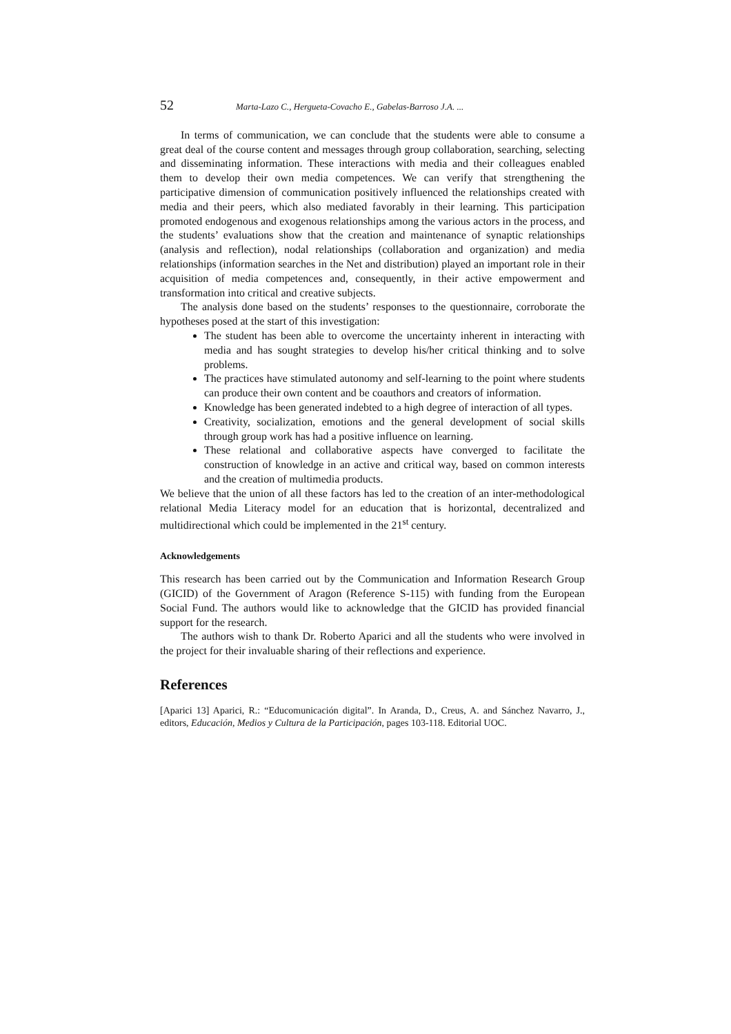52 Marta-Lazo C., Hergueta-Covacho E., Gabelas-Barroso J.A. ...
In terms of communication, we can conclude that the students were able to consume a great deal of the course content and messages through group collaboration, searching, selecting and disseminating information. These interactions with media and their colleagues enabled them to develop their own media competences. We can verify that strengthening the participative dimension of communication positively influenced the relationships created with media and their peers, which also mediated favorably in their learning. This participation promoted endogenous and exogenous relationships among the various actors in the process, and the students’ evaluations show that the creation and maintenance of synaptic relationships (analysis and reflection), nodal relationships (collaboration and organization) and media relationships (information searches in the Net and distribution) played an important role in their acquisition of media competences and, consequently, in their active empowerment and transformation into critical and creative subjects.
The analysis done based on the students’ responses to the questionnaire, corroborate the hypotheses posed at the start of this investigation:
The student has been able to overcome the uncertainty inherent in interacting with media and has sought strategies to develop his/her critical thinking and to solve problems.
The practices have stimulated autonomy and self-learning to the point where students can produce their own content and be coauthors and creators of information.
Knowledge has been generated indebted to a high degree of interaction of all types.
Creativity, socialization, emotions and the general development of social skills through group work has had a positive influence on learning.
These relational and collaborative aspects have converged to facilitate the construction of knowledge in an active and critical way, based on common interests and the creation of multimedia products.
We believe that the union of all these factors has led to the creation of an inter-methodological relational Media Literacy model for an education that is horizontal, decentralized and multidirectional which could be implemented in the 21<sup>st</sup> century.
Acknowledgements
This research has been carried out by the Communication and Information Research Group (GICID) of the Government of Aragon (Reference S-115) with funding from the European Social Fund. The authors would like to acknowledge that the GICID has provided financial support for the research.
The authors wish to thank Dr. Roberto Aparici and all the students who were involved in the project for their invaluable sharing of their reflections and experience.
References
[Aparici 13] Aparici, R.: “Educomunicación digital”. In Aranda, D., Creus, A. and Sánchez Navarro, J., editors, Educación, Medios y Cultura de la Participación, pages 103-118. Editorial UOC.